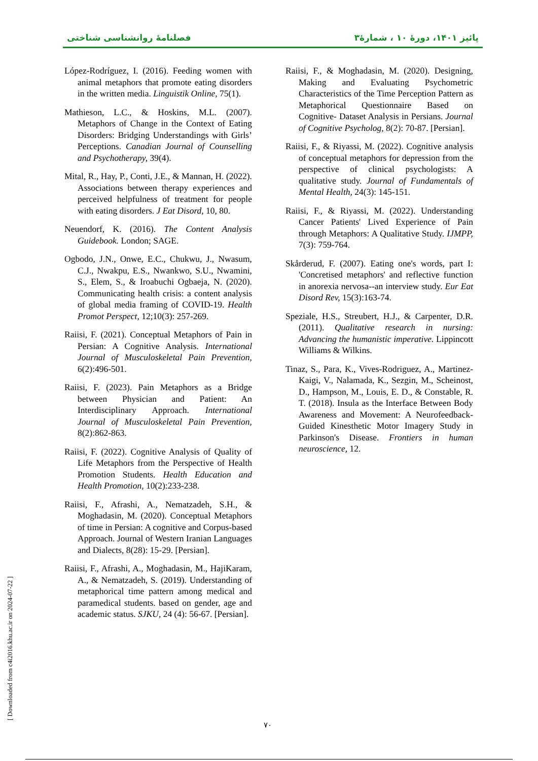فصلنامهٔ روانشناسی شناختی پائیز ۱۴۰۱، دورهٔ ۱۰ ، شمارهٔ۳
López-Rodríguez, I. (2016). Feeding women with animal metaphors that promote eating disorders in the written media. Linguistik Online, 75(1).
Mathieson, L.C., & Hoskins, M.L. (2007). Metaphors of Change in the Context of Eating Disorders: Bridging Understandings with Girls’ Perceptions. Canadian Journal of Counselling and Psychotherapy, 39(4).
Mital, R., Hay, P., Conti, J.E., & Mannan, H. (2022). Associations between therapy experiences and perceived helpfulness of treatment for people with eating disorders. J Eat Disord, 10, 80.
Neuendorf, K. (2016). The Content Analysis Guidebook. London; SAGE.
Ogbodo, J.N., Onwe, E.C., Chukwu, J., Nwasum, C.J., Nwakpu, E.S., Nwankwo, S.U., Nwamini, S., Elem, S., & Iroabuchi Ogbaeja, N. (2020). Communicating health crisis: a content analysis of global media framing of COVID-19. Health Promot Perspect, 12;10(3): 257-269.
Raiisi, F. (2021). Conceptual Metaphors of Pain in Persian: A Cognitive Analysis. International Journal of Musculoskeletal Pain Prevention, 6(2):496-501.
Raiisi, F. (2023). Pain Metaphors as a Bridge between Physician and Patient: An Interdisciplinary Approach. International Journal of Musculoskeletal Pain Prevention, 8(2):862-863.
Raiisi, F. (2022). Cognitive Analysis of Quality of Life Metaphors from the Perspective of Health Promotion Students. Health Education and Health Promotion, 10(2):233-238.
Raiisi, F., Afrashi, A., Nematzadeh, S.H., & Moghadasin, M. (2020). Conceptual Metaphors of time in Persian: A cognitive and Corpus-based Approach. Journal of Western Iranian Languages and Dialects, 8(28): 15-29. [Persian].
Raiisi, F., Afrashi, A., Moghadasin, M., HajiKaram, A., & Nematzadeh, S. (2019). Understanding of metaphorical time pattern among medical and paramedical students. based on gender, age and academic status. SJKU, 24 (4): 56-67. [Persian].
Raiisi, F., & Moghadasin, M. (2020). Designing, Making and Evaluating Psychometric Characteristics of the Time Perception Pattern as Metaphorical Questionnaire Based on Cognitive- Dataset Analysis in Persians. Journal of Cognitive Psycholog, 8(2): 70-87. [Persian].
Raiisi, F., & Riyassi, M. (2022). Cognitive analysis of conceptual metaphors for depression from the perspective of clinical psychologists: A qualitative study. Journal of Fundamentals of Mental Health, 24(3): 145-151.
Raiisi, F., & Riyassi, M. (2022). Understanding Cancer Patients' Lived Experience of Pain through Metaphors: A Qualitative Study. IJMPP, 7(3): 759-764.
Skårderud, F. (2007). Eating one's words, part I: 'Concretised metaphors' and reflective function in anorexia nervosa--an interview study. Eur Eat Disord Rev, 15(3):163-74.
Speziale, H.S., Streubert, H.J., & Carpenter, D.R. (2011). Qualitative research in nursing: Advancing the humanistic imperative. Lippincott Williams & Wilkins.
Tinaz, S., Para, K., Vives-Rodriguez, A., Martinez-Kaigi, V., Nalamada, K., Sezgin, M., Scheinost, D., Hampson, M., Louis, E. D., & Constable, R. T. (2018). Insula as the Interface Between Body Awareness and Movement: A Neurofeedback-Guided Kinesthetic Motor Imagery Study in Parkinson's Disease. Frontiers in human neuroscience, 12.
۷۰
[ Downloaded from c4i2016.khu.ac.ir on 2024-07-22 ]